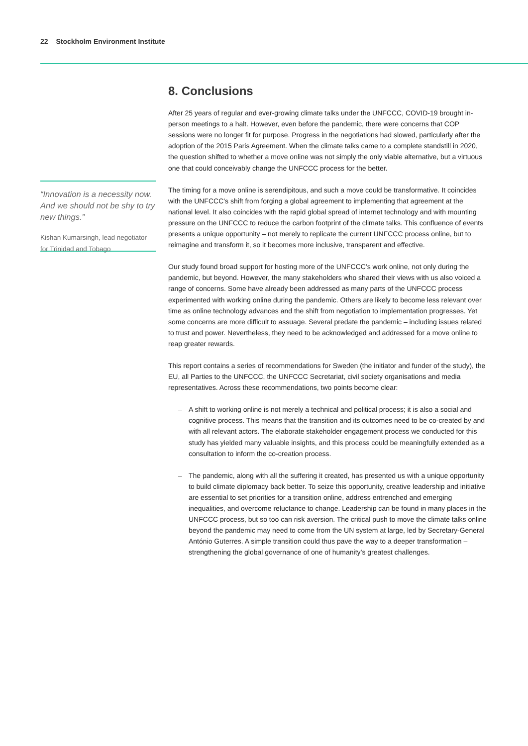22 Stockholm Environment Institute
“Innovation is a necessity now. And we should not be shy to try new things.”
Kishan Kumarsingh, lead negotiator for Trinidad and Tobago
8. Conclusions
After 25 years of regular and ever-growing climate talks under the UNFCCC, COVID-19 brought in-person meetings to a halt. However, even before the pandemic, there were concerns that COP sessions were no longer fit for purpose. Progress in the negotiations had slowed, particularly after the adoption of the 2015 Paris Agreement. When the climate talks came to a complete standstill in 2020, the question shifted to whether a move online was not simply the only viable alternative, but a virtuous one that could conceivably change the UNFCCC process for the better.
The timing for a move online is serendipitous, and such a move could be transformative. It coincides with the UNFCCC’s shift from forging a global agreement to implementing that agreement at the national level. It also coincides with the rapid global spread of internet technology and with mounting pressure on the UNFCCC to reduce the carbon footprint of the climate talks. This confluence of events presents a unique opportunity – not merely to replicate the current UNFCCC process online, but to reimagine and transform it, so it becomes more inclusive, transparent and effective.
Our study found broad support for hosting more of the UNFCCC’s work online, not only during the pandemic, but beyond. However, the many stakeholders who shared their views with us also voiced a range of concerns. Some have already been addressed as many parts of the UNFCCC process experimented with working online during the pandemic. Others are likely to become less relevant over time as online technology advances and the shift from negotiation to implementation progresses. Yet some concerns are more difficult to assuage. Several predate the pandemic – including issues related to trust and power. Nevertheless, they need to be acknowledged and addressed for a move online to reap greater rewards.
This report contains a series of recommendations for Sweden (the initiator and funder of the study), the EU, all Parties to the UNFCCC, the UNFCCC Secretariat, civil society organisations and media representatives. Across these recommendations, two points become clear:
– A shift to working online is not merely a technical and political process; it is also a social and cognitive process. This means that the transition and its outcomes need to be co-created by and with all relevant actors. The elaborate stakeholder engagement process we conducted for this study has yielded many valuable insights, and this process could be meaningfully extended as a consultation to inform the co-creation process.
– The pandemic, along with all the suffering it created, has presented us with a unique opportunity to build climate diplomacy back better. To seize this opportunity, creative leadership and initiative are essential to set priorities for a transition online, address entrenched and emerging inequalities, and overcome reluctance to change. Leadership can be found in many places in the UNFCCC process, but so too can risk aversion. The critical push to move the climate talks online beyond the pandemic may need to come from the UN system at large, led by Secretary-General António Guterres. A simple transition could thus pave the way to a deeper transformation – strengthening the global governance of one of humanity’s greatest challenges.